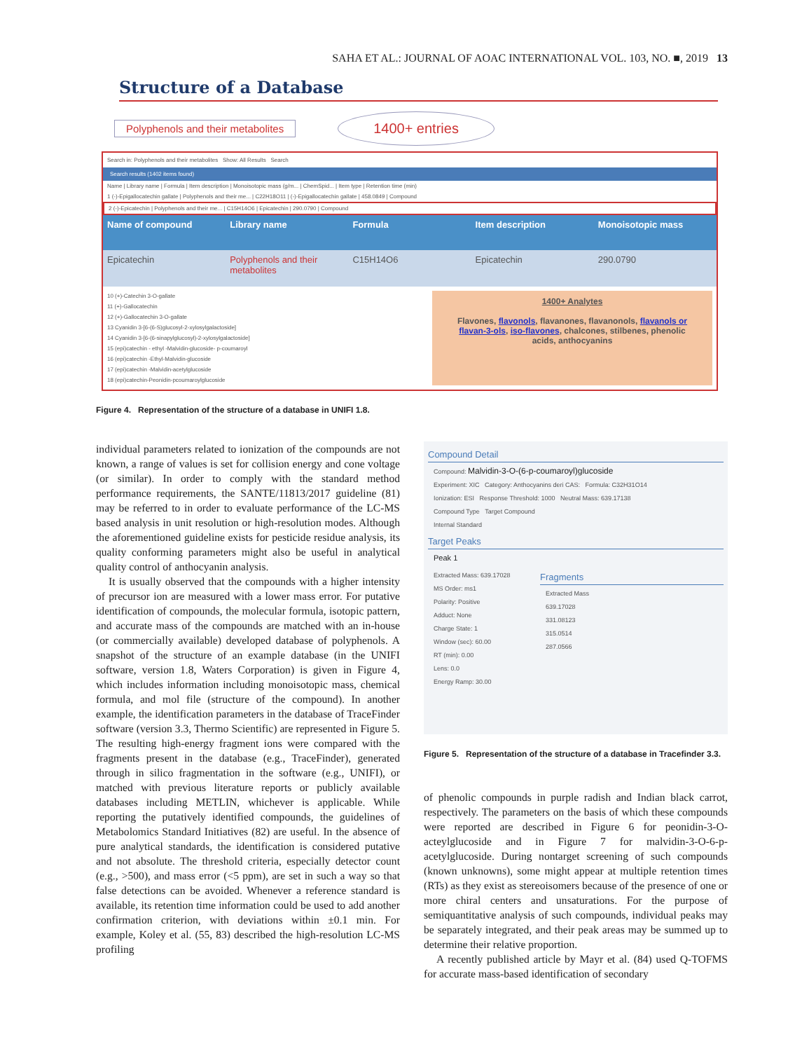SAHA ET AL.: JOURNAL OF AOAC INTERNATIONAL VOL. 103, NO. ■, 2019 13
Structure of a Database
Polyphenols and their metabolites 1400+ entries
Search in: Polyphenols and their metabolites Show: All Results Search
Search results (1402 items found)
Name | Library name | Formula | Item description | Monoisotopic mass (g/m... | ChemSpid... | Item type | Retention time (min)
1 (-)-Epigallocatechin gallate | Polyphenols and their me... | C22H18O11 | (-)-Epigallocatechin gallate | 458.0849 | Compound
2 (-)-Epicatechin | Polyphenols and their me... | C15H14O6 | Epicatechin | 290.0790 | Compound
Name of compound
Library name
Formula
Item description
Monoisotopic mass
Epicatechin
Polyphenols and their metabolites
C15H14O6
Epicatechin
290.0790
10 (+)-Catechin 3-O-gallate
11 (+)-Gallocatechin
12 (+)-Gallocatechin 3-O-gallate
13 Cyanidin 3-[6-(6-S)glucosyl-2-xylosylgalactoside]
14 Cyanidin 3-[6-(6-sinapylglucosyl)-2-xylosylgalactoside]
15 (epi)catechin - ethyl -Malvidin-glucoside- p-coumaroyl
16 (epi)catechin -Ethyl-Malvidin-glucoside
17 (epi)catechin -Malvidin-acetylglucoside
18 (epi)catechin-Peonidin-pcoumaroylglucoside
1400+ Analytes
Flavones, flavonols, flavanones, flavanonols, flavanols or flavan-3-ols, iso-flavones, chalcones, stilbenes, phenolic acids, anthocyanins
Figure 4. Representation of the structure of a database in UNIFI 1.8.
individual parameters related to ionization of the compounds are not known, a range of values is set for collision energy and cone voltage (or similar). In order to comply with the standard method performance requirements, the SANTE/11813/2017 guideline (81) may be referred to in order to evaluate performance of the LC-MS based analysis in unit resolution or high-resolution modes. Although the aforementioned guideline exists for pesticide residue analysis, its quality conforming parameters might also be useful in analytical quality control of anthocyanin analysis.
It is usually observed that the compounds with a higher intensity of precursor ion are measured with a lower mass error. For putative identification of compounds, the molecular formula, isotopic pattern, and accurate mass of the compounds are matched with an in-house (or commercially available) developed database of polyphenols. A snapshot of the structure of an example database (in the UNIFI software, version 1.8, Waters Corporation) is given in Figure 4, which includes information including monoisotopic mass, chemical formula, and mol file (structure of the compound). In another example, the identification parameters in the database of TraceFinder software (version 3.3, Thermo Scientific) are represented in Figure 5. The resulting high-energy fragment ions were compared with the fragments present in the database (e.g., TraceFinder), generated through in silico fragmentation in the software (e.g., UNIFI), or matched with previous literature reports or publicly available databases including METLIN, whichever is applicable. While reporting the putatively identified compounds, the guidelines of Metabolomics Standard Initiatives (82) are useful. In the absence of pure analytical standards, the identification is considered putative and not absolute. The threshold criteria, especially detector count (e.g., >500), and mass error (<5 ppm), are set in such a way so that false detections can be avoided. Whenever a reference standard is available, its retention time information could be used to add another confirmation criterion, with deviations within ±0.1 min. For example, Koley et al. (55, 83) described the high-resolution LC-MS profiling
Compound Detail
Compound: Malvidin-3-O-(6-p-coumaroyl)glucoside
Experiment: XIC Category: Anthocyanins deri CAS: Formula: C32H31O14
Ionization: ESI Response Threshold: 1000 Neutral Mass: 639.17138
Compound Type Target Compound
Internal Standard
Target Peaks
Peak 1
Extracted Mass: 639.17028
MS Order: ms1
Polarity: Positive
Adduct: None
Charge State: 1
Window (sec): 60.00
RT (min): 0.00
Lens: 0.0
Energy Ramp: 30.00
Fragments
Extracted Mass
639.17028
331.08123
315.0514
287.0566
Figure 5. Representation of the structure of a database in Tracefinder 3.3.
of phenolic compounds in purple radish and Indian black carrot, respectively. The parameters on the basis of which these compounds were reported are described in Figure 6 for peonidin-3-O-acteylglucoside and in Figure 7 for malvidin-3-O-6-p-acetylglucoside. During nontarget screening of such compounds (known unknowns), some might appear at multiple retention times (RTs) as they exist as stereoisomers because of the presence of one or more chiral centers and unsaturations. For the purpose of semiquantitative analysis of such compounds, individual peaks may be separately integrated, and their peak areas may be summed up to determine their relative proportion.
A recently published article by Mayr et al. (84) used Q-TOFMS for accurate mass-based identification of secondary